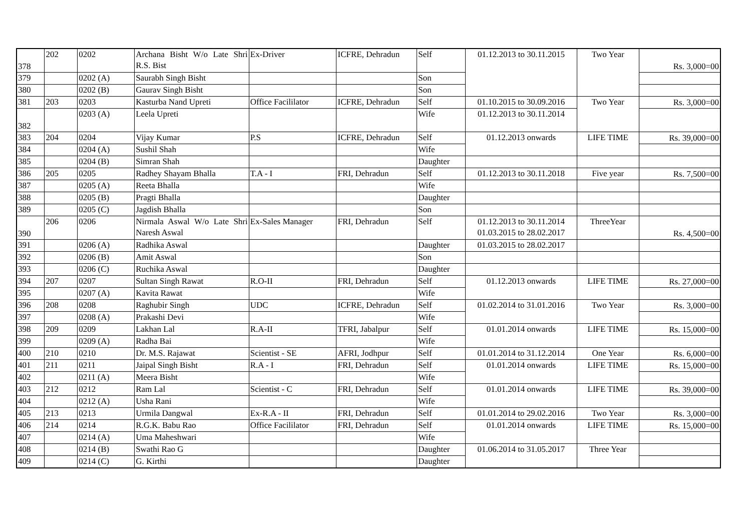| 378 | 202 | 0202 | Archana Bisht W/o Late Shri R.S. Bist | Ex-Driver | ICFRE, Dehradun | Self | 01.12.2013 to 30.11.2015 | Two Year | Rs. 3,000=00 |
| 379 | | 0202 (A) | Saurabh Singh Bisht | | | Son | | | |
| 380 | | 0202 (B) | Gaurav Singh Bisht | | | Son | | | |
| 381 | 203 | 0203 | Kasturba Nand Upreti | Office Facililator | ICFRE, Dehradun | Self | 01.10.2015 to 30.09.2016 | Two Year | Rs. 3,000=00 |
| 382 | | 0203 (A) | Leela Upreti | | | Wife | 01.12.2013 to 30.11.2014 | | |
| 383 | 204 | 0204 | Vijay Kumar | P.S | ICFRE, Dehradun | Self | 01.12.2013 onwards | LIFE TIME | Rs. 39,000=00 |
| 384 | | 0204 (A) | Sushil Shah | | | Wife | | | |
| 385 | | 0204 (B) | Simran Shah | | | Daughter | | | |
| 386 | 205 | 0205 | Radhey Shayam Bhalla | T.A - I | FRI, Dehradun | Self | 01.12.2013 to 30.11.2018 | Five year | Rs. 7,500=00 |
| 387 | | 0205 (A) | Reeta Bhalla | | | Wife | | | |
| 388 | | 0205 (B) | Pragti Bhalla | | | Daughter | | | |
| 389 | | 0205 (C) | Jagdish Bhalla | | | Son | | | |
| 390 | 206 | 0206 | Nirmala Aswal W/o Late Shri Naresh Aswal | Ex-Sales Manager | FRI, Dehradun | Self | 01.12.2013 to 30.11.2014 01.03.2015 to 28.02.2017 | ThreeYear | Rs. 4,500=00 |
| 391 | | 0206 (A) | Radhika Aswal | | | Daughter | 01.03.2015 to 28.02.2017 | | |
| 392 | | 0206 (B) | Amit Aswal | | | Son | | | |
| 393 | | 0206 (C) | Ruchika Aswal | | | Daughter | | | |
| 394 | 207 | 0207 | Sultan Singh Rawat | R.O-II | FRI, Dehradun | Self | 01.12.2013 onwards | LIFE TIME | Rs. 27,000=00 |
| 395 | | 0207 (A) | Kavita Rawat | | | Wife | | | |
| 396 | 208 | 0208 | Raghubir Singh | UDC | ICFRE, Dehradun | Self | 01.02.2014 to 31.01.2016 | Two Year | Rs. 3,000=00 |
| 397 | | 0208 (A) | Prakashi Devi | | | Wife | | | |
| 398 | 209 | 0209 | Lakhan Lal | R.A-II | TFRI, Jabalpur | Self | 01.01.2014 onwards | LIFE TIME | Rs. 15,000=00 |
| 399 | | 0209 (A) | Radha Bai | | | Wife | | | |
| 400 | 210 | 0210 | Dr. M.S. Rajawat | Scientist - SE | AFRI, Jodhpur | Self | 01.01.2014 to 31.12.2014 | One Year | Rs. 6,000=00 |
| 401 | 211 | 0211 | Jaipal Singh Bisht | R.A - I | FRI, Dehradun | Self | 01.01.2014 onwards | LIFE TIME | Rs. 15,000=00 |
| 402 | | 0211 (A) | Meera Bisht | | | Wife | | | |
| 403 | 212 | 0212 | Ram Lal | Scientist - C | FRI, Dehradun | Self | 01.01.2014 onwards | LIFE TIME | Rs. 39,000=00 |
| 404 | | 0212 (A) | Usha Rani | | | Wife | | | |
| 405 | 213 | 0213 | Urmila Dangwal | Ex-R.A - II | FRI, Dehradun | Self | 01.01.2014 to 29.02.2016 | Two Year | Rs. 3,000=00 |
| 406 | 214 | 0214 | R.G.K. Babu Rao | Office Facililator | FRI, Dehradun | Self | 01.01.2014 onwards | LIFE TIME | Rs. 15,000=00 |
| 407 | | 0214 (A) | Uma Maheshwari | | | Wife | | | |
| 408 | | 0214 (B) | Swathi Rao G | | | Daughter | 01.06.2014 to 31.05.2017 | Three Year | |
| 409 | | 0214 (C) | G. Kirthi | | | Daughter | | | |